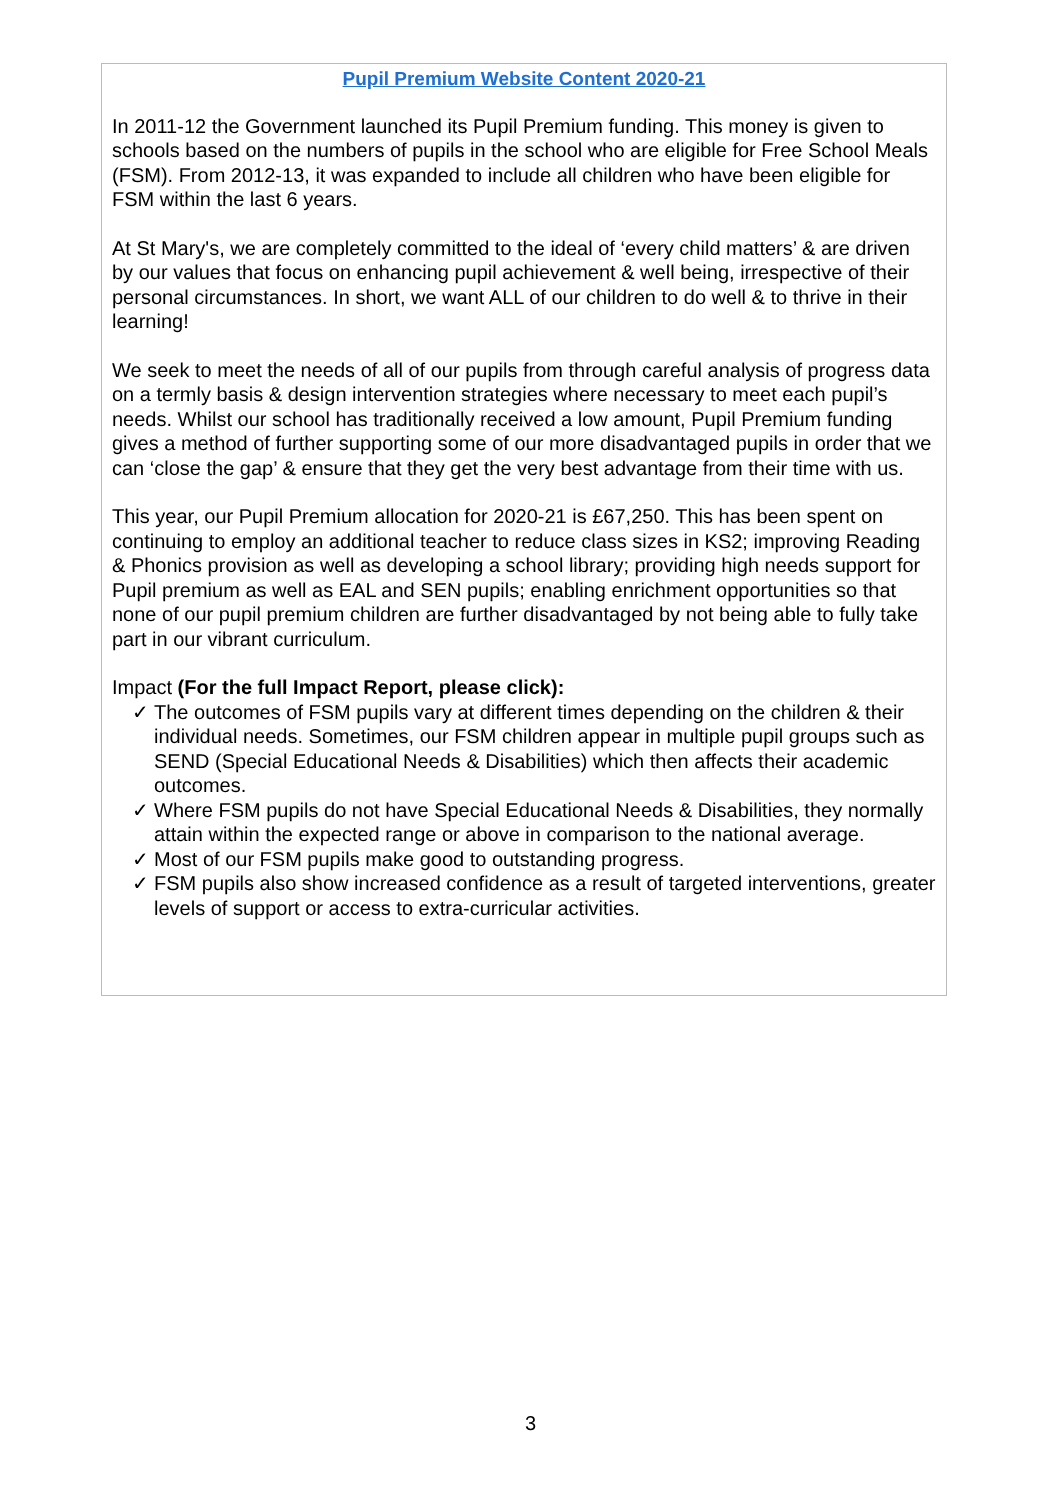Pupil Premium Website Content 2020-21
In 2011-12 the Government launched its Pupil Premium funding. This money is given to schools based on the numbers of pupils in the school who are eligible for Free School Meals (FSM). From 2012-13, it was expanded to include all children who have been eligible for FSM within the last 6 years.
At St Mary's, we are completely committed to the ideal of ‘every child matters’ & are driven by our values that focus on enhancing pupil achievement & well being, irrespective of their personal circumstances. In short, we want ALL of our children to do well & to thrive in their learning!
We seek to meet the needs of all of our pupils from through careful analysis of progress data on a termly basis & design intervention strategies where necessary to meet each pupil’s needs. Whilst our school has traditionally received a low amount, Pupil Premium funding gives a method of further supporting some of our more disadvantaged pupils in order that we can ‘close the gap’ & ensure that they get the very best advantage from their time with us.
This year, our Pupil Premium allocation for 2020-21 is £67,250. This has been spent on continuing to employ an additional teacher to reduce class sizes in KS2; improving Reading & Phonics provision as well as developing a school library; providing high needs support for Pupil premium as well as EAL and SEN pupils; enabling enrichment opportunities so that none of our pupil premium children are further disadvantaged by not being able to fully take part in our vibrant curriculum.
Impact (For the full Impact Report, please click):
✓ The outcomes of FSM pupils vary at different times depending on the children & their individual needs. Sometimes, our FSM children appear in multiple pupil groups such as SEND (Special Educational Needs & Disabilities) which then affects their academic outcomes.
✓ Where FSM pupils do not have Special Educational Needs & Disabilities, they normally attain within the expected range or above in comparison to the national average.
✓ Most of our FSM pupils make good to outstanding progress.
✓ FSM pupils also show increased confidence as a result of targeted interventions, greater levels of support or access to extra-curricular activities.
3